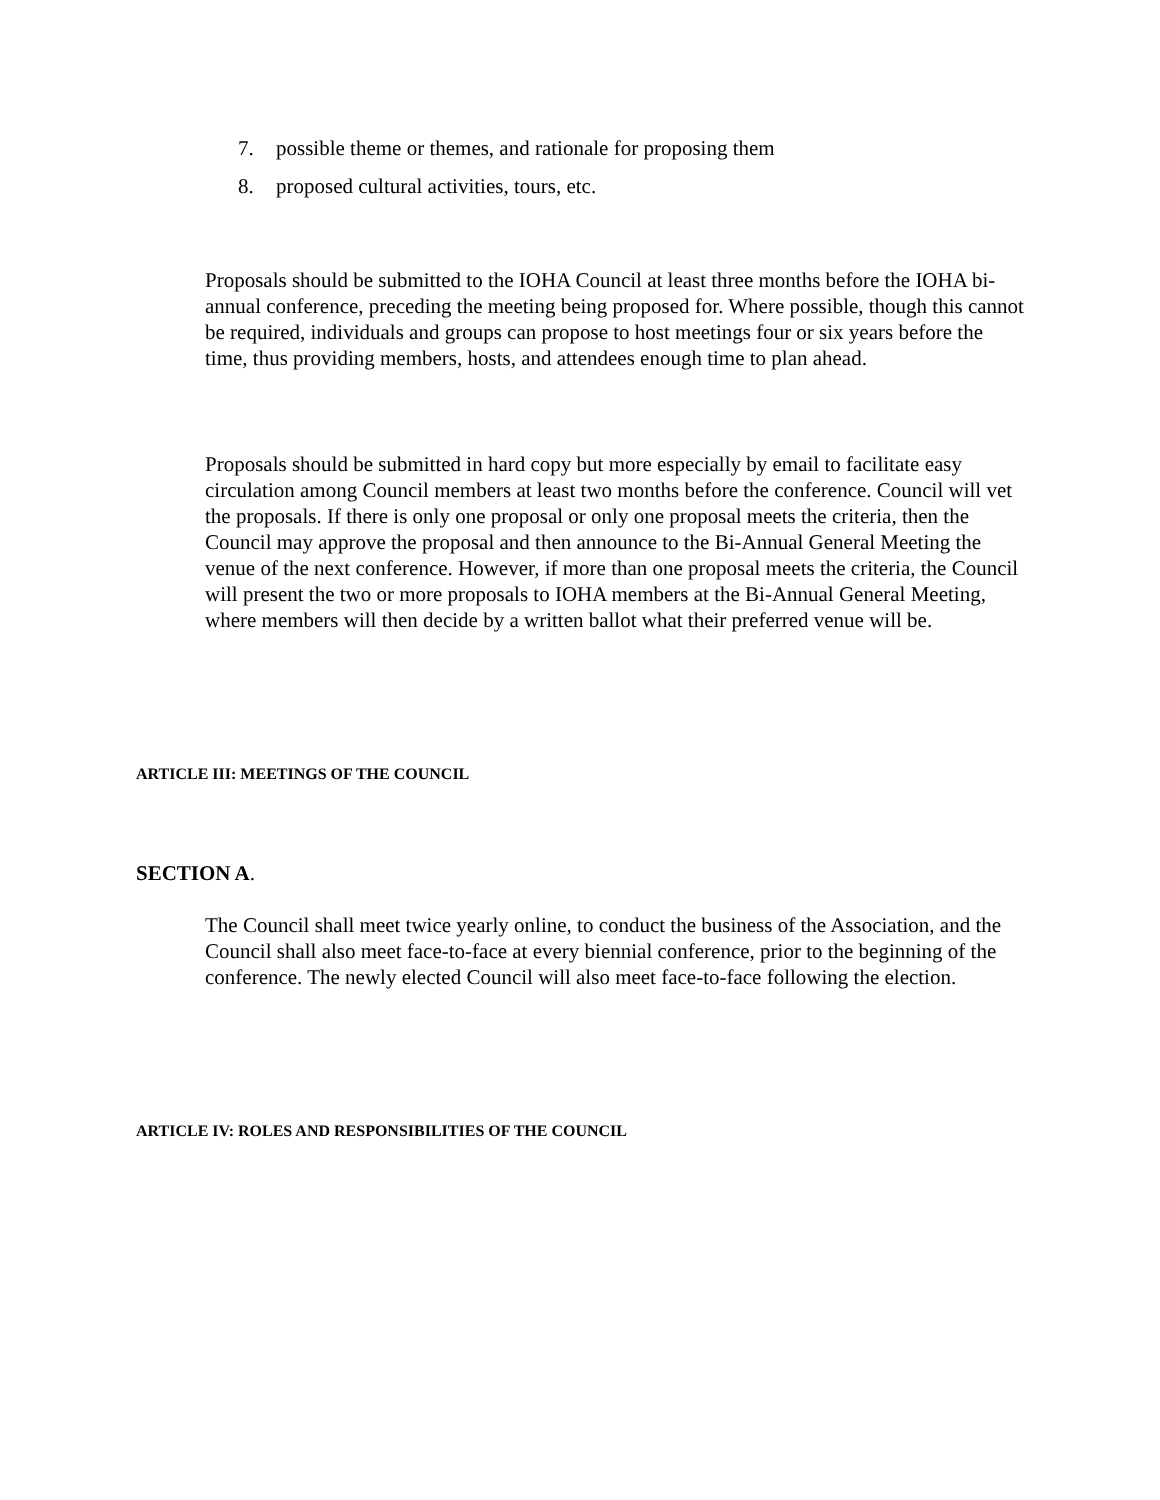7. possible theme or themes, and rationale for proposing them
8. proposed cultural activities, tours, etc.
Proposals should be submitted to the IOHA Council at least three months before the IOHA bi-annual conference, preceding the meeting being proposed for. Where possible, though this cannot be required, individuals and groups can propose to host meetings four or six years before the time, thus providing members, hosts, and attendees enough time to plan ahead.
Proposals should be submitted in hard copy but more especially by email to facilitate easy circulation among Council members at least two months before the conference. Council will vet the proposals. If there is only one proposal or only one proposal meets the criteria, then the Council may approve the proposal and then announce to the Bi-Annual General Meeting the venue of the next conference. However, if more than one proposal meets the criteria, the Council will present the two or more proposals to IOHA members at the Bi-Annual General Meeting, where members will then decide by a written ballot what their preferred venue will be.
ARTICLE III: MEETINGS OF THE COUNCIL
SECTION A.
The Council shall meet twice yearly online, to conduct the business of the Association, and the Council shall also meet face-to-face at every biennial conference, prior to the beginning of the conference. The newly elected Council will also meet face-to-face following the election.
ARTICLE IV: ROLES AND RESPONSIBILITIES OF THE COUNCIL